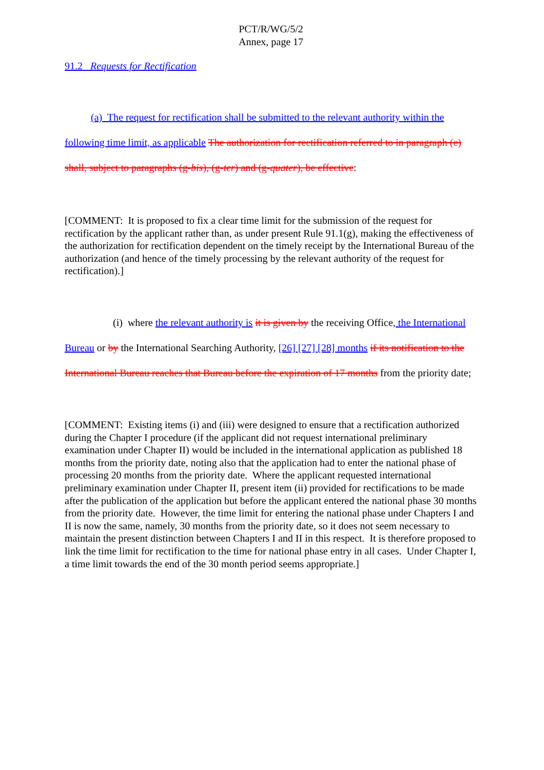PCT/R/WG/5/2
Annex, page 17
91.2 Requests for Rectification
(a) The request for rectification shall be submitted to the relevant authority within the following time limit, as applicable The authorization for rectification referred to in paragraph (e) shall, subject to paragraphs (g-bis), (g-ter) and (g-quater), be effective:
[COMMENT: It is proposed to fix a clear time limit for the submission of the request for rectification by the applicant rather than, as under present Rule 91.1(g), making the effectiveness of the authorization for rectification dependent on the timely receipt by the International Bureau of the authorization (and hence of the timely processing by the relevant authority of the request for rectification).]
(i) where the relevant authority is it is given by the receiving Office, the International Bureau or by the International Searching Authority, [26] [27] [28] months if its notification to the International Bureau reaches that Bureau before the expiration of 17 months from the priority date;
[COMMENT: Existing items (i) and (iii) were designed to ensure that a rectification authorized during the Chapter I procedure (if the applicant did not request international preliminary examination under Chapter II) would be included in the international application as published 18 months from the priority date, noting also that the application had to enter the national phase of processing 20 months from the priority date. Where the applicant requested international preliminary examination under Chapter II, present item (ii) provided for rectifications to be made after the publication of the application but before the applicant entered the national phase 30 months from the priority date. However, the time limit for entering the national phase under Chapters I and II is now the same, namely, 30 months from the priority date, so it does not seem necessary to maintain the present distinction between Chapters I and II in this respect. It is therefore proposed to link the time limit for rectification to the time for national phase entry in all cases. Under Chapter I, a time limit towards the end of the 30 month period seems appropriate.]